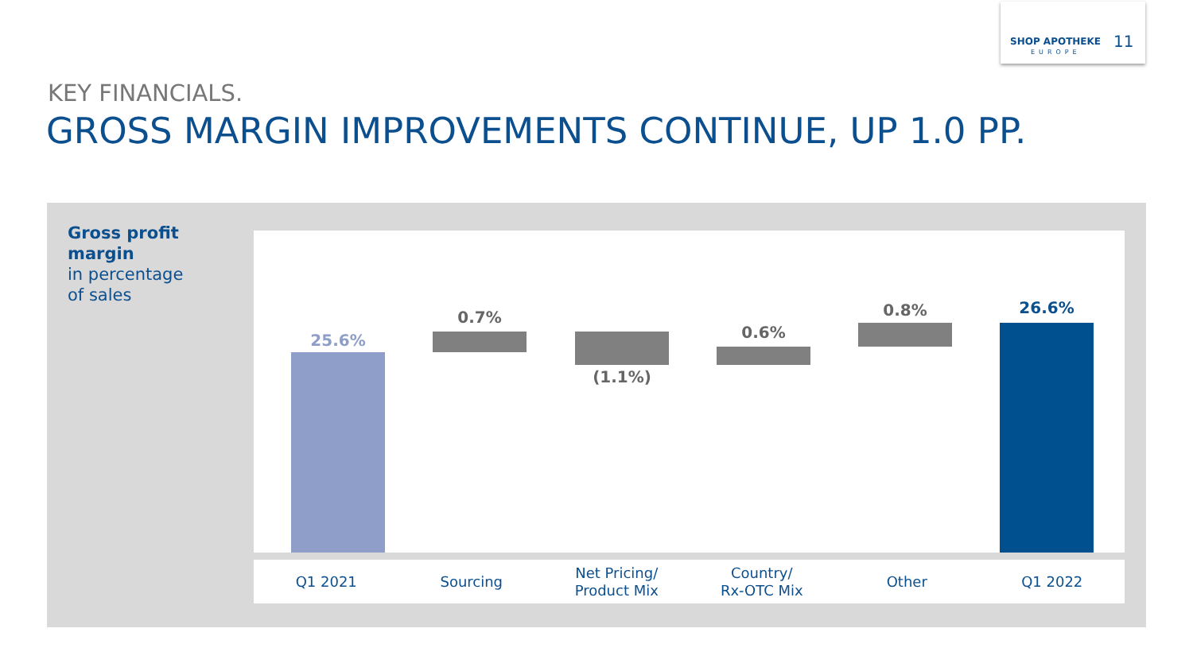SHOP APOTHEKE
EUROPE
11
KEY FINANCIALS.
GROSS MARGIN IMPROVEMENTS CONTINUE, UP 1.0 PP.
Gross profit
margin
in percentage
of sales
25.6%
0.7%
(1.1%)
0.6%
0.8% 26.6%
Q1 2021 Sourcing Net Pricing/
Product Mix
Country/
Rx-OTC Mix
Other Q1 2022